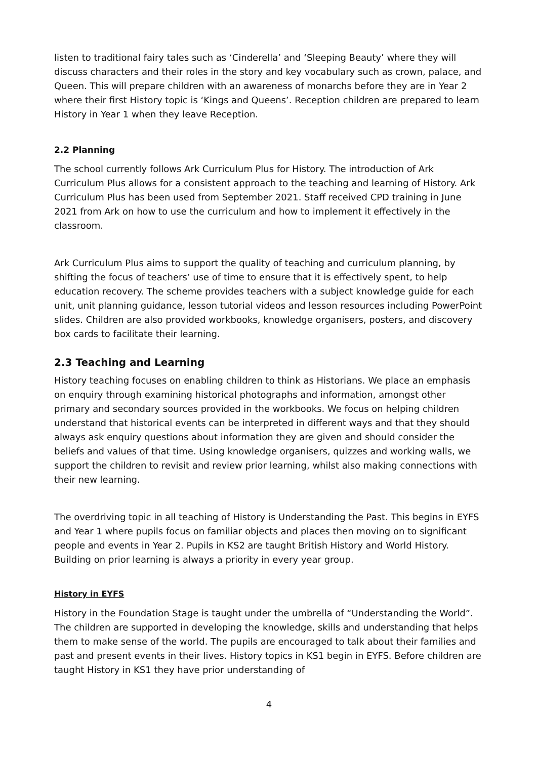listen to traditional fairy tales such as ‘Cinderella’ and ‘Sleeping Beauty’ where they will discuss characters and their roles in the story and key vocabulary such as crown, palace, and Queen. This will prepare children with an awareness of monarchs before they are in Year 2 where their first History topic is ‘Kings and Queens’. Reception children are prepared to learn History in Year 1 when they leave Reception.
2.2 Planning
The school currently follows Ark Curriculum Plus for History. The introduction of Ark Curriculum Plus allows for a consistent approach to the teaching and learning of History. Ark Curriculum Plus has been used from September 2021. Staff received CPD training in June 2021 from Ark on how to use the curriculum and how to implement it effectively in the classroom.
Ark Curriculum Plus aims to support the quality of teaching and curriculum planning, by shifting the focus of teachers’ use of time to ensure that it is effectively spent, to help education recovery. The scheme provides teachers with a subject knowledge guide for each unit, unit planning guidance, lesson tutorial videos and lesson resources including PowerPoint slides. Children are also provided workbooks, knowledge organisers, posters, and discovery box cards to facilitate their learning.
2.3 Teaching and Learning
History teaching focuses on enabling children to think as Historians. We place an emphasis on enquiry through examining historical photographs and information, amongst other primary and secondary sources provided in the workbooks. We focus on helping children understand that historical events can be interpreted in different ways and that they should always ask enquiry questions about information they are given and should consider the beliefs and values of that time. Using knowledge organisers, quizzes and working walls, we support the children to revisit and review prior learning, whilst also making connections with their new learning.
The overdriving topic in all teaching of History is Understanding the Past. This begins in EYFS and Year 1 where pupils focus on familiar objects and places then moving on to significant people and events in Year 2. Pupils in KS2 are taught British History and World History. Building on prior learning is always a priority in every year group.
History in EYFS
History in the Foundation Stage is taught under the umbrella of “Understanding the World”. The children are supported in developing the knowledge, skills and understanding that helps them to make sense of the world. The pupils are encouraged to talk about their families and past and present events in their lives. History topics in KS1 begin in EYFS. Before children are taught History in KS1 they have prior understanding of
4